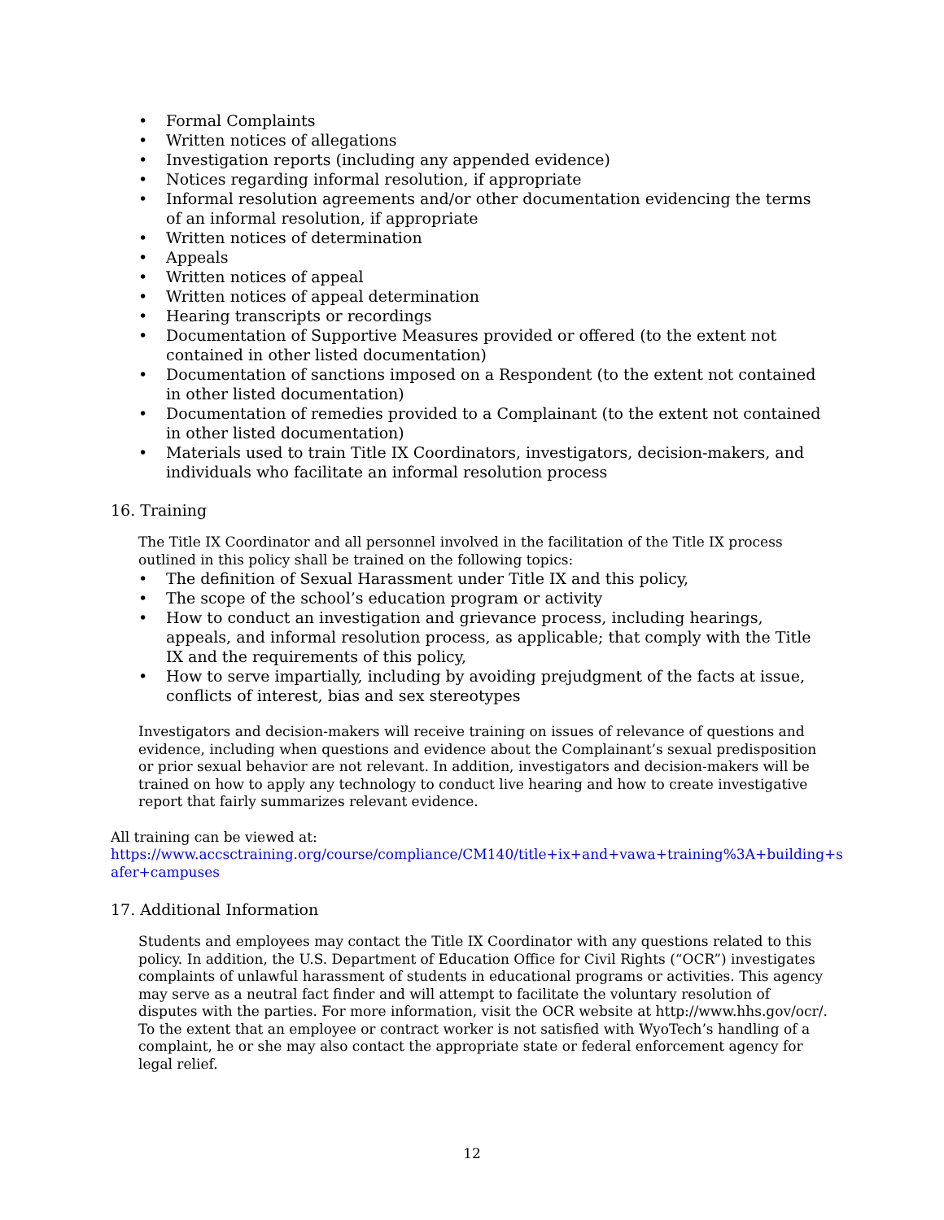• Formal Complaints
• Written notices of allegations
• Investigation reports (including any appended evidence)
• Notices regarding informal resolution, if appropriate
• Informal resolution agreements and/or other documentation evidencing the terms of an informal resolution, if appropriate
• Written notices of determination
• Appeals
• Written notices of appeal
• Written notices of appeal determination
• Hearing transcripts or recordings
• Documentation of Supportive Measures provided or offered (to the extent not contained in other listed documentation)
• Documentation of sanctions imposed on a Respondent (to the extent not contained in other listed documentation)
• Documentation of remedies provided to a Complainant (to the extent not contained in other listed documentation)
• Materials used to train Title IX Coordinators, investigators, decision-makers, and individuals who facilitate an informal resolution process
16. Training
The Title IX Coordinator and all personnel involved in the facilitation of the Title IX process outlined in this policy shall be trained on the following topics:
• The definition of Sexual Harassment under Title IX and this policy,
• The scope of the school’s education program or activity
• How to conduct an investigation and grievance process, including hearings, appeals, and informal resolution process, as applicable; that comply with the Title IX and the requirements of this policy,
• How to serve impartially, including by avoiding prejudgment of the facts at issue, conflicts of interest, bias and sex stereotypes
Investigators and decision-makers will receive training on issues of relevance of questions and evidence, including when questions and evidence about the Complainant’s sexual predisposition or prior sexual behavior are not relevant. In addition, investigators and decision-makers will be trained on how to apply any technology to conduct live hearing and how to create investigative report that fairly summarizes relevant evidence.
All training can be viewed at:
https://www.accsctraining.org/course/compliance/CM140/title+ix+and+vawa+training%3A+building+s afer+campuses
17. Additional Information
Students and employees may contact the Title IX Coordinator with any questions related to this policy. In addition, the U.S. Department of Education Office for Civil Rights (“OCR”) investigates complaints of unlawful harassment of students in educational programs or activities. This agency may serve as a neutral fact finder and will attempt to facilitate the voluntary resolution of disputes with the parties. For more information, visit the OCR website at http://www.hhs.gov/ocr/. To the extent that an employee or contract worker is not satisfied with WyoTech’s handling of a complaint, he or she may also contact the appropriate state or federal enforcement agency for legal relief.
12